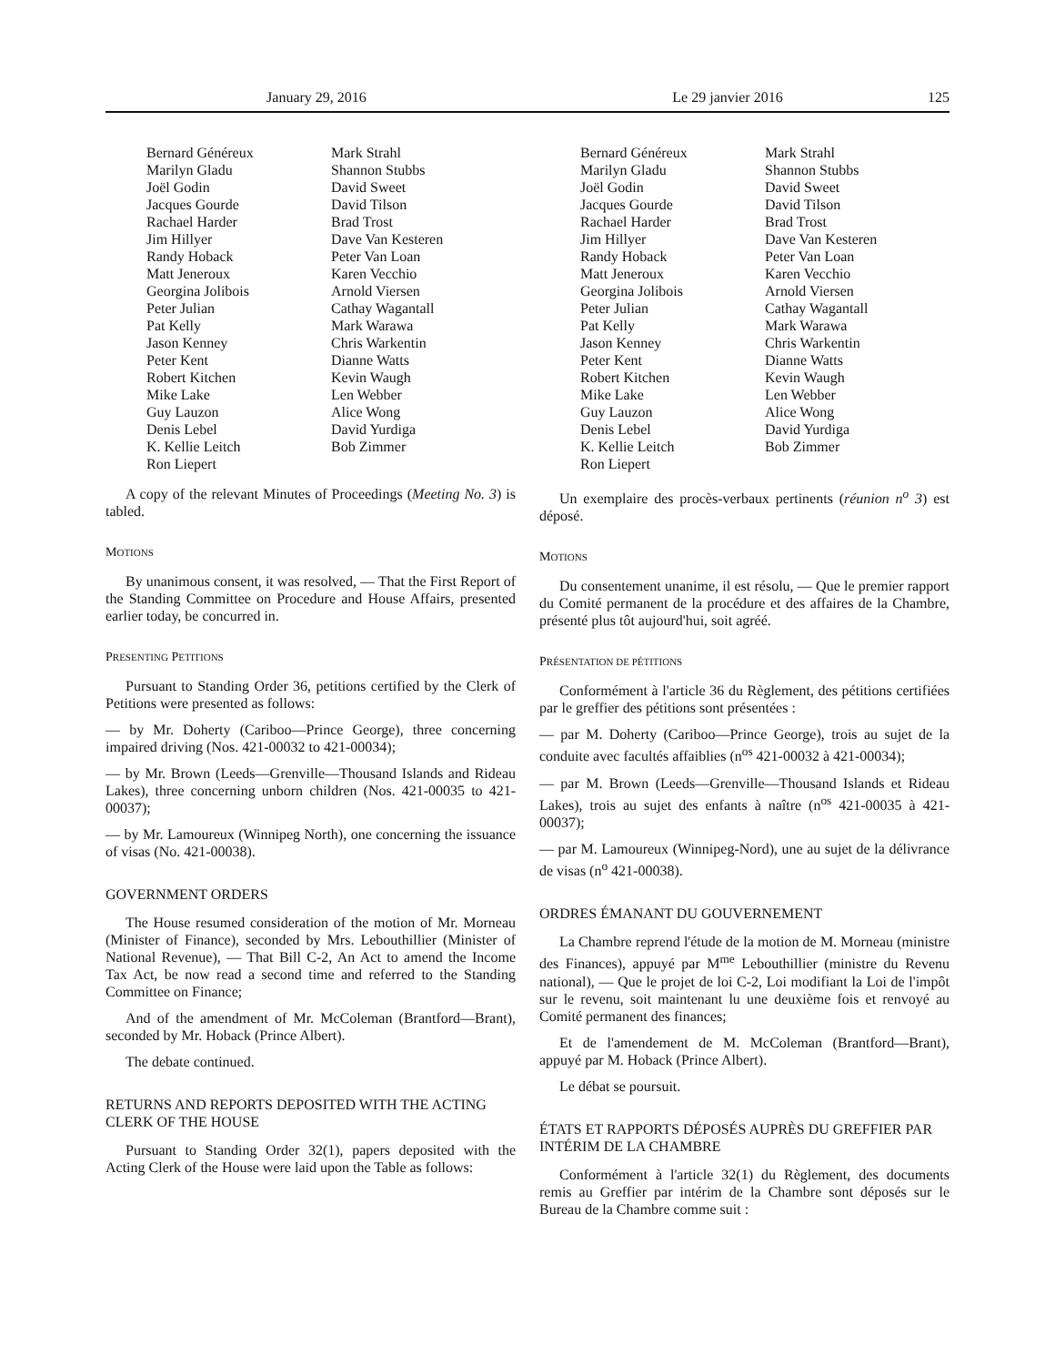January 29, 2016 Le 29 janvier 2016 125
Bernard Généreux
Marilyn Gladu
Joël Godin
Jacques Gourde
Rachael Harder
Jim Hillyer
Randy Hoback
Matt Jeneroux
Georgina Jolibois
Peter Julian
Pat Kelly
Jason Kenney
Peter Kent
Robert Kitchen
Mike Lake
Guy Lauzon
Denis Lebel
K. Kellie Leitch
Ron Liepert
Mark Strahl
Shannon Stubbs
David Sweet
David Tilson
Brad Trost
Dave Van Kesteren
Peter Van Loan
Karen Vecchio
Arnold Viersen
Cathay Wagantall
Mark Warawa
Chris Warkentin
Dianne Watts
Kevin Waugh
Len Webber
Alice Wong
David Yurdiga
Bob Zimmer
A copy of the relevant Minutes of Proceedings (Meeting No. 3) is tabled.
MOTIONS
By unanimous consent, it was resolved, — That the First Report of the Standing Committee on Procedure and House Affairs, presented earlier today, be concurred in.
PRESENTING PETITIONS
Pursuant to Standing Order 36, petitions certified by the Clerk of Petitions were presented as follows:
— by Mr. Doherty (Cariboo—Prince George), three concerning impaired driving (Nos. 421-00032 to 421-00034);
— by Mr. Brown (Leeds—Grenville—Thousand Islands and Rideau Lakes), three concerning unborn children (Nos. 421-00035 to 421-00037);
— by Mr. Lamoureux (Winnipeg North), one concerning the issuance of visas (No. 421-00038).
GOVERNMENT ORDERS
The House resumed consideration of the motion of Mr. Morneau (Minister of Finance), seconded by Mrs. Lebouthillier (Minister of National Revenue), — That Bill C-2, An Act to amend the Income Tax Act, be now read a second time and referred to the Standing Committee on Finance;
And of the amendment of Mr. McColeman (Brantford—Brant), seconded by Mr. Hoback (Prince Albert).
The debate continued.
RETURNS AND REPORTS DEPOSITED WITH THE ACTING CLERK OF THE HOUSE
Pursuant to Standing Order 32(1), papers deposited with the Acting Clerk of the House were laid upon the Table as follows:
Bernard Généreux
Marilyn Gladu
Joël Godin
Jacques Gourde
Rachael Harder
Jim Hillyer
Randy Hoback
Matt Jeneroux
Georgina Jolibois
Peter Julian
Pat Kelly
Jason Kenney
Peter Kent
Robert Kitchen
Mike Lake
Guy Lauzon
Denis Lebel
K. Kellie Leitch
Ron Liepert
Mark Strahl
Shannon Stubbs
David Sweet
David Tilson
Brad Trost
Dave Van Kesteren
Peter Van Loan
Karen Vecchio
Arnold Viersen
Cathay Wagantall
Mark Warawa
Chris Warkentin
Dianne Watts
Kevin Waugh
Len Webber
Alice Wong
David Yurdiga
Bob Zimmer
Un exemplaire des procès-verbaux pertinents (réunion n<sup>o</sup> 3) est déposé.
MOTIONS
Du consentement unanime, il est résolu, — Que le premier rapport du Comité permanent de la procédure et des affaires de la Chambre, présenté plus tôt aujourd'hui, soit agréé.
PRÉSENTATION DE PÉTITIONS
Conformément à l'article 36 du Règlement, des pétitions certifiées par le greffier des pétitions sont présentées :
— par M. Doherty (Cariboo—Prince George), trois au sujet de la conduite avec facultés affaiblies (n<sup>os</sup> 421-00032 à 421-00034);
— par M. Brown (Leeds—Grenville—Thousand Islands et Rideau Lakes), trois au sujet des enfants à naître (n<sup>os</sup> 421-00035 à 421-00037);
— par M. Lamoureux (Winnipeg-Nord), une au sujet de la délivrance de visas (n<sup>o</sup> 421-00038).
ORDRES ÉMANANT DU GOUVERNEMENT
La Chambre reprend l'étude de la motion de M. Morneau (ministre des Finances), appuyé par M<sup>me</sup> Lebouthillier (ministre du Revenu national), — Que le projet de loi C-2, Loi modifiant la Loi de l'impôt sur le revenu, soit maintenant lu une deuxième fois et renvoyé au Comité permanent des finances;
Et de l'amendement de M. McColeman (Brantford—Brant), appuyé par M. Hoback (Prince Albert).
Le débat se poursuit.
ÉTATS ET RAPPORTS DÉPOSÉS AUPRÈS DU GREFFIER PAR INTÉRIM DE LA CHAMBRE
Conformément à l'article 32(1) du Règlement, des documents remis au Greffier par intérim de la Chambre sont déposés sur le Bureau de la Chambre comme suit :